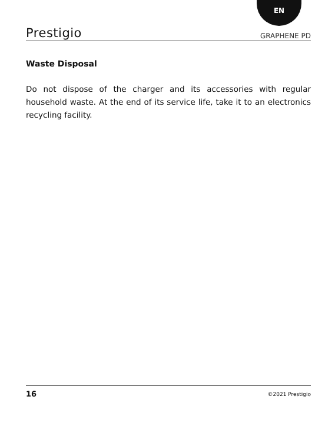EN
Prestigio GRAPHENE PD
Waste Disposal
Do not dispose of the charger and its accessories with regular household waste. At the end of its service life, take it to an electronics recycling facility.
16 ©2021 Prestigio